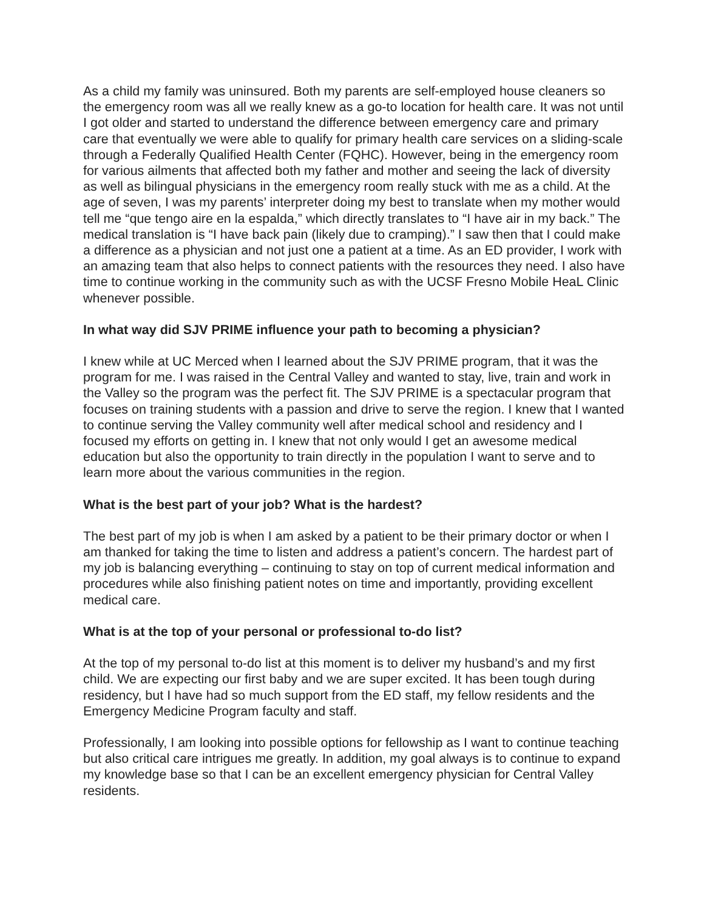As a child my family was uninsured. Both my parents are self-employed house cleaners so the emergency room was all we really knew as a go-to location for health care. It was not until I got older and started to understand the difference between emergency care and primary care that eventually we were able to qualify for primary health care services on a sliding-scale through a Federally Qualified Health Center (FQHC). However, being in the emergency room for various ailments that affected both my father and mother and seeing the lack of diversity as well as bilingual physicians in the emergency room really stuck with me as a child. At the age of seven, I was my parents’ interpreter doing my best to translate when my mother would tell me “que tengo aire en la espalda,” which directly translates to “I have air in my back.” The medical translation is “I have back pain (likely due to cramping).” I saw then that I could make a difference as a physician and not just one a patient at a time. As an ED provider, I work with an amazing team that also helps to connect patients with the resources they need. I also have time to continue working in the community such as with the UCSF Fresno Mobile HeaL Clinic whenever possible.
In what way did SJV PRIME influence your path to becoming a physician?
I knew while at UC Merced when I learned about the SJV PRIME program, that it was the program for me. I was raised in the Central Valley and wanted to stay, live, train and work in the Valley so the program was the perfect fit. The SJV PRIME is a spectacular program that focuses on training students with a passion and drive to serve the region. I knew that I wanted to continue serving the Valley community well after medical school and residency and I focused my efforts on getting in. I knew that not only would I get an awesome medical education but also the opportunity to train directly in the population I want to serve and to learn more about the various communities in the region.
What is the best part of your job? What is the hardest?
The best part of my job is when I am asked by a patient to be their primary doctor or when I am thanked for taking the time to listen and address a patient’s concern. The hardest part of my job is balancing everything – continuing to stay on top of current medical information and procedures while also finishing patient notes on time and importantly, providing excellent medical care.
What is at the top of your personal or professional to-do list?
At the top of my personal to-do list at this moment is to deliver my husband’s and my first child. We are expecting our first baby and we are super excited. It has been tough during residency, but I have had so much support from the ED staff, my fellow residents and the Emergency Medicine Program faculty and staff.
Professionally, I am looking into possible options for fellowship as I want to continue teaching but also critical care intrigues me greatly. In addition, my goal always is to continue to expand my knowledge base so that I can be an excellent emergency physician for Central Valley residents.